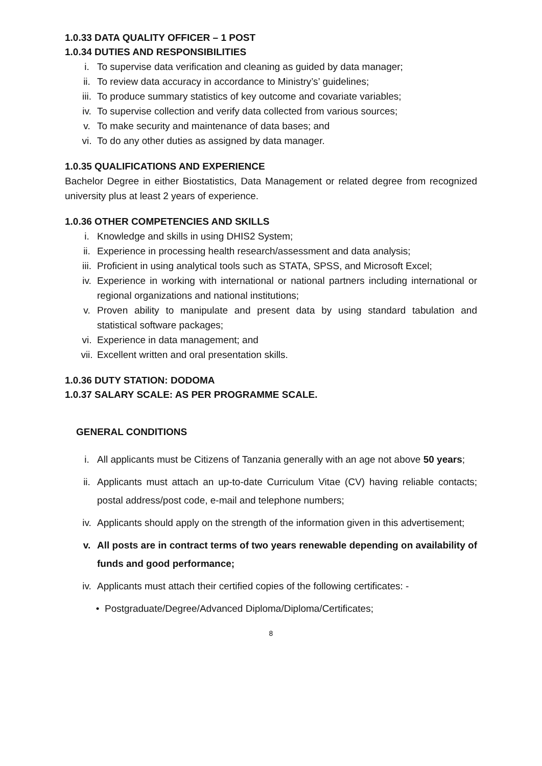1.0.33 DATA QUALITY OFFICER – 1 POST
1.0.34 DUTIES AND RESPONSIBILITIES
i. To supervise data verification and cleaning as guided by data manager;
ii. To review data accuracy in accordance to Ministry’s’ guidelines;
iii. To produce summary statistics of key outcome and covariate variables;
iv. To supervise collection and verify data collected from various sources;
v. To make security and maintenance of data bases; and
vi. To do any other duties as assigned by data manager.
1.0.35 QUALIFICATIONS AND EXPERIENCE
Bachelor Degree in either Biostatistics, Data Management or related degree from recognized university plus at least 2 years of experience.
1.0.36 OTHER COMPETENCIES AND SKILLS
i. Knowledge and skills in using DHIS2 System;
ii. Experience in processing health research/assessment and data analysis;
iii. Proficient in using analytical tools such as STATA, SPSS, and Microsoft Excel;
iv. Experience in working with international or national partners including international or regional organizations and national institutions;
v. Proven ability to manipulate and present data by using standard tabulation and statistical software packages;
vi. Experience in data management; and
vii. Excellent written and oral presentation skills.
1.0.36 DUTY STATION: DODOMA
1.0.37 SALARY SCALE: AS PER PROGRAMME SCALE.
GENERAL CONDITIONS
i. All applicants must be Citizens of Tanzania generally with an age not above 50 years;
ii. Applicants must attach an up-to-date Curriculum Vitae (CV) having reliable contacts; postal address/post code, e-mail and telephone numbers;
iv. Applicants should apply on the strength of the information given in this advertisement;
v. All posts are in contract terms of two years renewable depending on availability of funds and good performance;
iv. Applicants must attach their certified copies of the following certificates: -
• Postgraduate/Degree/Advanced Diploma/Diploma/Certificates;
8